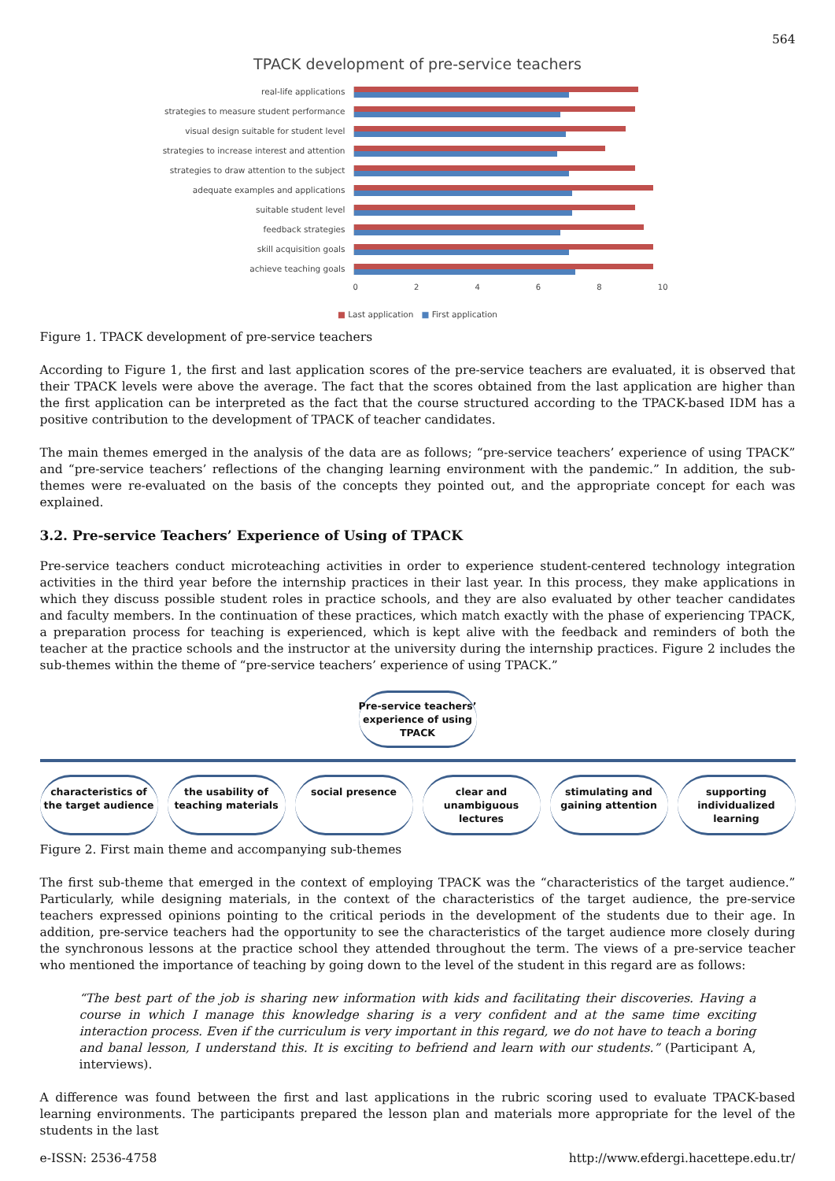564
TPACK development of pre-service teachers
real-life applications
strategies to measure student performance
visual design suitable for student level
strategies to increase interest and attention
strategies to draw attention to the subject
adequate examples and applications
suitable student level
feedback strategies
skill acquisition goals
achieve teaching goals
0 2 4 6 8 10
■ Last application ■ First application
Figure 1. TPACK development of pre-service teachers
According to Figure 1, the first and last application scores of the pre-service teachers are evaluated, it is observed that their TPACK levels were above the average. The fact that the scores obtained from the last application are higher than the first application can be interpreted as the fact that the course structured according to the TPACK-based IDM has a positive contribution to the development of TPACK of teacher candidates.
The main themes emerged in the analysis of the data are as follows; “pre-service teachers’ experience of using TPACK” and “pre-service teachers’ reflections of the changing learning environment with the pandemic.” In addition, the sub-themes were re-evaluated on the basis of the concepts they pointed out, and the appropriate concept for each was explained.
3.2. Pre-service Teachers’ Experience of Using of TPACK
Pre-service teachers conduct microteaching activities in order to experience student-centered technology integration activities in the third year before the internship practices in their last year. In this process, they make applications in which they discuss possible student roles in practice schools, and they are also evaluated by other teacher candidates and faculty members. In the continuation of these practices, which match exactly with the phase of experiencing TPACK, a preparation process for teaching is experienced, which is kept alive with the feedback and reminders of both the teacher at the practice schools and the instructor at the university during the internship practices. Figure 2 includes the sub-themes within the theme of “pre-service teachers’ experience of using TPACK.”
Pre-service teachers’ experience of using TPACK
characteristics of the target audience
the usability of teaching materials
social presence clear and unambiguous lectures
stimulating and gaining attention
supporting individualized learning
Figure 2. First main theme and accompanying sub-themes
The first sub-theme that emerged in the context of employing TPACK was the “characteristics of the target audience.” Particularly, while designing materials, in the context of the characteristics of the target audience, the pre-service teachers expressed opinions pointing to the critical periods in the development of the students due to their age. In addition, pre-service teachers had the opportunity to see the characteristics of the target audience more closely during the synchronous lessons at the practice school they attended throughout the term. The views of a pre-service teacher who mentioned the importance of teaching by going down to the level of the student in this regard are as follows:
“The best part of the job is sharing new information with kids and facilitating their discoveries. Having a course in which I manage this knowledge sharing is a very confident and at the same time exciting interaction process. Even if the curriculum is very important in this regard, we do not have to teach a boring and banal lesson, I understand this. It is exciting to befriend and learn with our students.” (Participant A, interviews).
A difference was found between the first and last applications in the rubric scoring used to evaluate TPACK-based learning environments. The participants prepared the lesson plan and materials more appropriate for the level of the students in the last
e-ISSN: 2536-4758 http://www.efdergi.hacettepe.edu.tr/